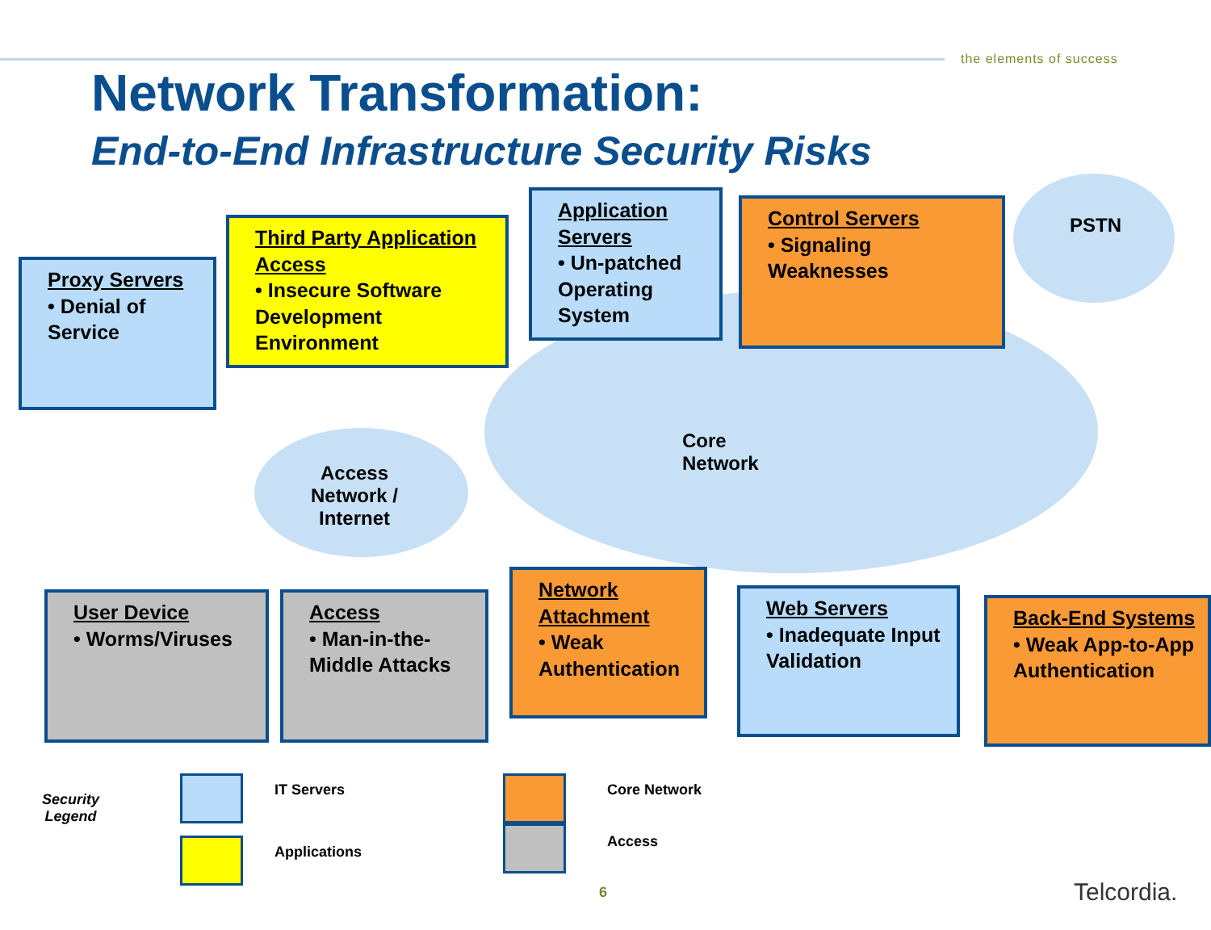the elements of success
Network Transformation:
End-to-End Infrastructure Security Risks
Proxy Servers
• Denial of Service
Third Party Application Access
• Insecure Software Development Environment
Application Servers
• Un-patched Operating System
Control Servers
• Signaling Weaknesses
PSTN
Core
Network
Access
Network /
Internet
User Device
• Worms/Viruses
Access
• Man-in-the-Middle Attacks
Network Attachment
• Weak Authentication
Web Servers
• Inadequate Input Validation
Back-End Systems
• Weak App-to-App Authentication
Security
Legend
IT Servers
Applications
Core Network
Access
6 Telcordia.